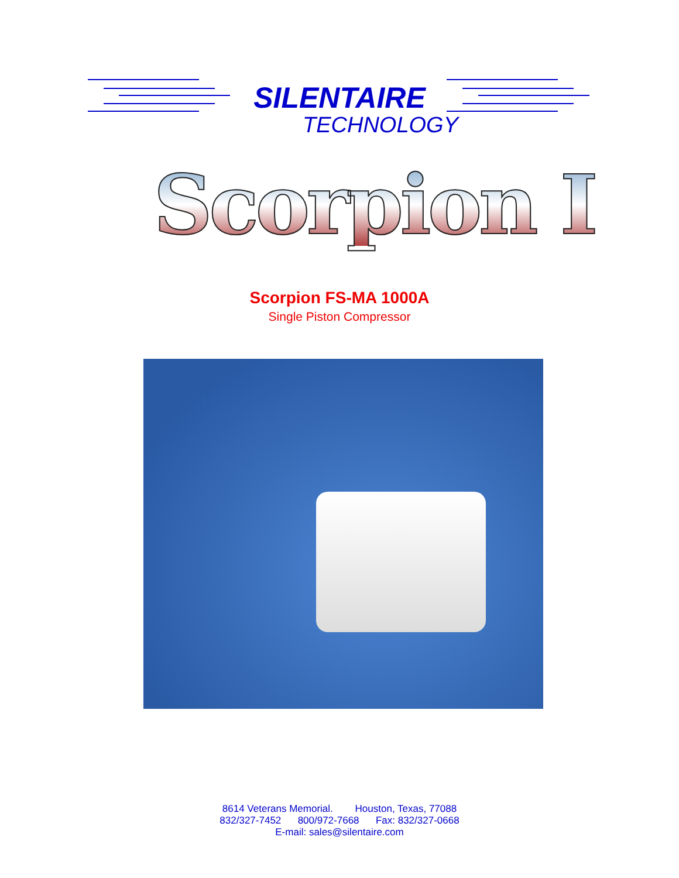SILENTAIRE
TECHNOLOGY
Scorpion I
Scorpion FS-MA 1000A
Single Piston Compressor
8614 Veterans Memorial. Houston, Texas, 77088
832/327-7452 800/972-7668 Fax: 832/327-0668
E-mail: sales@silentaire.com